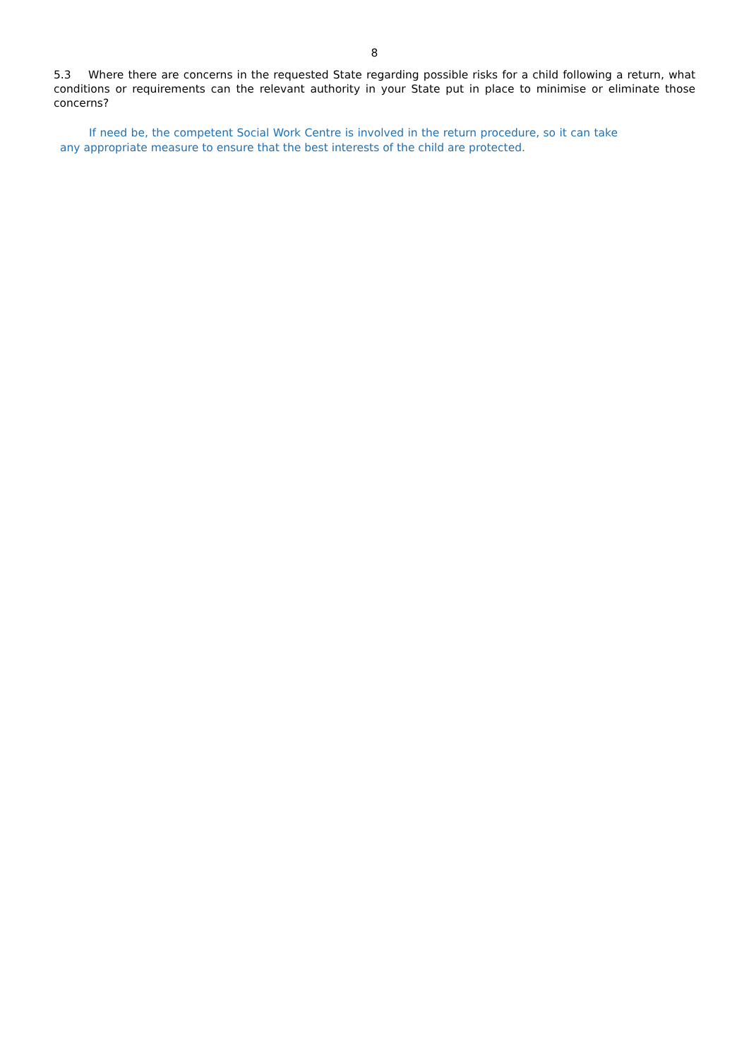8
5.3 Where there are concerns in the requested State regarding possible risks for a child following a return, what conditions or requirements can the relevant authority in your State put in place to minimise or eliminate those concerns?
If need be, the competent Social Work Centre is involved in the return procedure, so it can take any appropriate measure to ensure that the best interests of the child are protected.